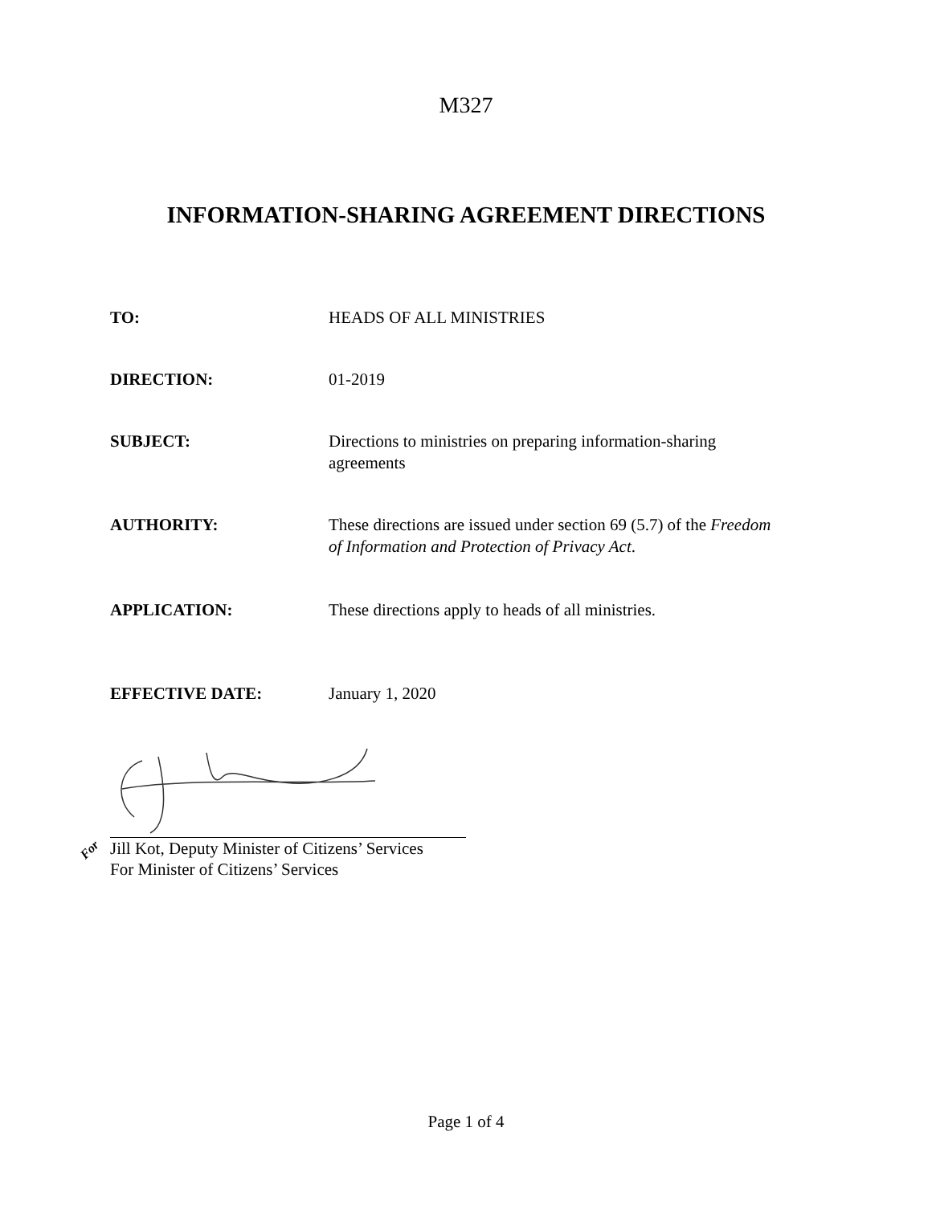M327
INFORMATION-SHARING AGREEMENT DIRECTIONS
TO: HEADS OF ALL MINISTRIES
DIRECTION: 01-2019
SUBJECT: Directions to ministries on preparing information-sharing agreements
AUTHORITY: These directions are issued under section 69 (5.7) of the Freedom of Information and Protection of Privacy Act.
APPLICATION: These directions apply to heads of all ministries.
EFFECTIVE DATE: January 1, 2020
For Jill Kot, Deputy Minister of Citizens’ Services
For Minister of Citizens’ Services
Page 1 of 4